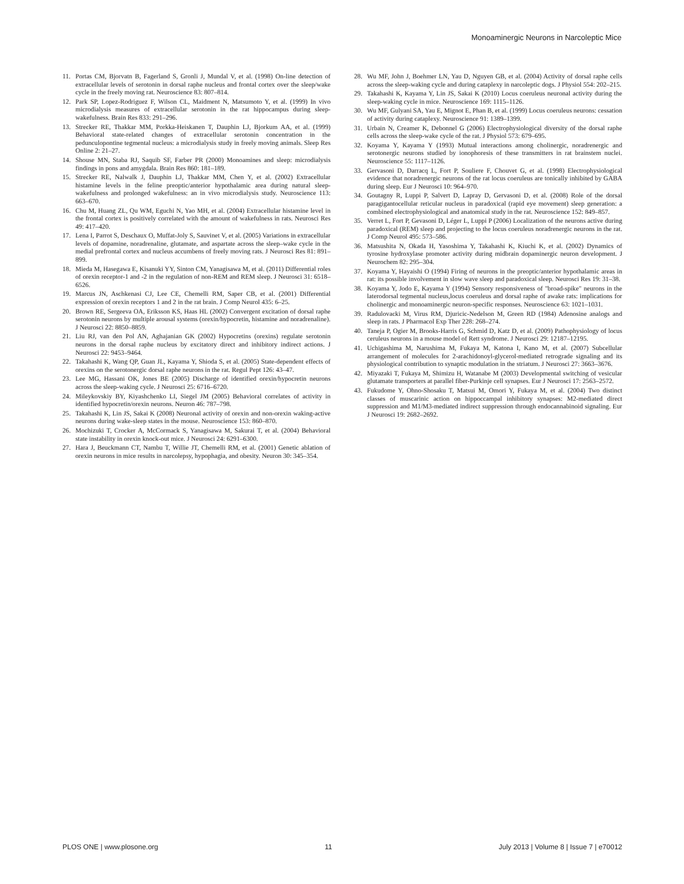Monoaminergic Neurons in Narcoleptic Mice
11. Portas CM, Bjorvatn B, Fagerland S, Gronli J, Mundal V, et al. (1998) On-line detection of extracellular levels of serotonin in dorsal raphe nucleus and frontal cortex over the sleep/wake cycle in the freely moving rat. Neuroscience 83: 807–814.
12. Park SP, Lopez-Rodriguez F, Wilson CL, Maidment N, Matsumoto Y, et al. (1999) In vivo microdialysis measures of extracellular serotonin in the rat hippocampus during sleep-wakefulness. Brain Res 833: 291–296.
13. Strecker RE, Thakkar MM, Porkka-Heiskanen T, Dauphin LJ, Bjorkum AA, et al. (1999) Behavioral state-related changes of extracellular serotonin concentration in the pedunculopontine tegmental nucleus: a microdialysis study in freely moving animals. Sleep Res Online 2: 21–27.
14. Shouse MN, Staba RJ, Saquib SF, Farber PR (2000) Monoamines and sleep: microdialysis findings in pons and amygdala. Brain Res 860: 181–189.
15. Strecker RE, Nalwalk J, Dauphin LJ, Thakkar MM, Chen Y, et al. (2002) Extracellular histamine levels in the feline preoptic/anterior hypothalamic area during natural sleep-wakefulness and prolonged wakefulness: an in vivo microdialysis study. Neuroscience 113: 663–670.
16. Chu M, Huang ZL, Qu WM, Eguchi N, Yao MH, et al. (2004) Extracellular histamine level in the frontal cortex is positively correlated with the amount of wakefulness in rats. Neurosci Res 49: 417–420.
17. Lena I, Parrot S, Deschaux O, Muffat-Joly S, Sauvinet V, et al. (2005) Variations in extracellular levels of dopamine, noradrenaline, glutamate, and aspartate across the sleep–wake cycle in the medial prefrontal cortex and nucleus accumbens of freely moving rats. J Neurosci Res 81: 891–899.
18. Mieda M, Hasegawa E, Kisanuki YY, Sinton CM, Yanagisawa M, et al. (2011) Differential roles of orexin receptor-1 and -2 in the regulation of non-REM and REM sleep. J Neurosci 31: 6518–6526.
19. Marcus JN, Aschkenasi CJ, Lee CE, Chemelli RM, Saper CB, et al. (2001) Differential expression of orexin receptors 1 and 2 in the rat brain. J Comp Neurol 435: 6–25.
20. Brown RE, Sergeeva OA, Eriksson KS, Haas HL (2002) Convergent excitation of dorsal raphe serotonin neurons by multiple arousal systems (orexin/hypocretin, histamine and noradrenaline). J Neurosci 22: 8850–8859.
21. Liu RJ, van den Pol AN, Aghajanian GK (2002) Hypocretins (orexins) regulate serotonin neurons in the dorsal raphe nucleus by excitatory direct and inhibitory indirect actions. J Neurosci 22: 9453–9464.
22. Takahashi K, Wang QP, Guan JL, Kayama Y, Shioda S, et al. (2005) State-dependent effects of orexins on the serotonergic dorsal raphe neurons in the rat. Regul Pept 126: 43–47.
23. Lee MG, Hassani OK, Jones BE (2005) Discharge of identified orexin/hypocretin neurons across the sleep-waking cycle. J Neurosci 25: 6716–6720.
24. Mileykovskiy BY, Kiyashchenko LI, Siegel JM (2005) Behavioral correlates of activity in identified hypocretin/orexin neurons. Neuron 46: 787–798.
25. Takahashi K, Lin JS, Sakai K (2008) Neuronal activity of orexin and non-orexin waking-active neurons during wake-sleep states in the mouse. Neuroscience 153: 860–870.
26. Mochizuki T, Crocker A, McCormack S, Yanagisawa M, Sakurai T, et al. (2004) Behavioral state instability in orexin knock-out mice. J Neurosci 24: 6291–6300.
27. Hara J, Beuckmann CT, Nambu T, Willie JT, Chemelli RM, et al. (2001) Genetic ablation of orexin neurons in mice results in narcolepsy, hypophagia, and obesity. Neuron 30: 345–354.
28. Wu MF, John J, Boehmer LN, Yau D, Nguyen GB, et al. (2004) Activity of dorsal raphe cells across the sleep-waking cycle and during cataplexy in narcoleptic dogs. J Physiol 554: 202–215.
29. Takahashi K, Kayama Y, Lin JS, Sakai K (2010) Locus coeruleus neuronal activity during the sleep-waking cycle in mice. Neuroscience 169: 1115–1126.
30. Wu MF, Gulyani SA, Yau E, Mignot E, Phan B, et al. (1999) Locus coeruleus neurons: cessation of activity during cataplexy. Neuroscience 91: 1389–1399.
31. Urbain N, Creamer K, Debonnel G (2006) Electrophysiological diversity of the dorsal raphe cells across the sleep-wake cycle of the rat. J Physiol 573: 679–695.
32. Koyama Y, Kayama Y (1993) Mutual interactions among cholinergic, noradrenergic and serotonergic neurons studied by ionophoresis of these transmitters in rat brainstem nuclei. Neuroscience 55: 1117–1126.
33. Gervasoni D, Darracq L, Fort P, Souliere F, Chouvet G, et al. (1998) Electrophysiological evidence that noradrenergic neurons of the rat locus coeruleus are tonically inhibited by GABA during sleep. Eur J Neurosci 10: 964–970.
34. Goutagny R, Luppi P, Salvert D, Lapray D, Gervasoni D, et al. (2008) Role of the dorsal paragigantocellular reticular nucleus in paradoxical (rapid eye movement) sleep generation: a combined electrophysiological and anatomical study in the rat. Neuroscience 152: 849–857.
35. Verret L, Fort P, Gevasoni D, Léger L, Luppi P (2006) Localization of the neurons active during paradoxical (REM) sleep and projecting to the locus coeruleus noradrenergic neurons in the rat. J Comp Neurol 495: 573–586.
36. Matsushita N, Okada H, Yasoshima Y, Takahashi K, Kiuchi K, et al. (2002) Dynamics of tyrosine hydroxylase promoter activity during midbrain dopaminergic neuron development. J Neurochem 82: 295–304.
37. Koyama Y, Hayaishi O (1994) Firing of neurons in the preoptic/anterior hypothalamic areas in rat: its possible involvement in slow wave sleep and paradoxical sleep. Neurosci Res 19: 31–38.
38. Koyama Y, Jodo E, Kayama Y (1994) Sensory responsiveness of "broad-spike" neurons in the laterodorsal tegmental nucleus,locus coeruleus and dorsal raphe of awake rats: implications for cholinergic and monoaminergic neuron-specific responses. Neuroscience 63: 1021–1031.
39. Radulovacki M, Virus RM, Djuricic-Nedelson M, Green RD (1984) Adenosine analogs and sleep in rats. J Pharmacol Exp Ther 228: 268–274.
40. Taneja P, Ogier M, Brooks-Harris G, Schmid D, Katz D, et al. (2009) Pathophysiology of locus ceruleus neurons in a mouse model of Rett syndrome. J Neurosci 29: 12187–12195.
41. Uchigashima M, Narushima M, Fukaya M, Katona I, Kano M, et al. (2007) Subcellular arrangement of molecules for 2-arachidonoyl-glycerol-mediated retrograde signaling and its physiological contribution to synaptic modulation in the striatum. J Neurosci 27: 3663–3676.
42. Miyazaki T, Fukaya M, Shimizu H, Watanabe M (2003) Developmental switching of vesicular glutamate transporters at parallel fiber-Purkinje cell synapses. Eur J Neurosci 17: 2563–2572.
43. Fukudome Y, Ohno-Shosaku T, Matsui M, Omori Y, Fukaya M, et al. (2004) Two distinct classes of muscarinic action on hippoccampal inhibitory synapses: M2-mediated direct suppression and M1/M3-mediated indirect suppression through endocannabinoid signaling. Eur J Neurosci 19: 2682–2692.
PLOS ONE | www.plosone.org 11 July 2013 | Volume 8 | Issue 7 | e70012